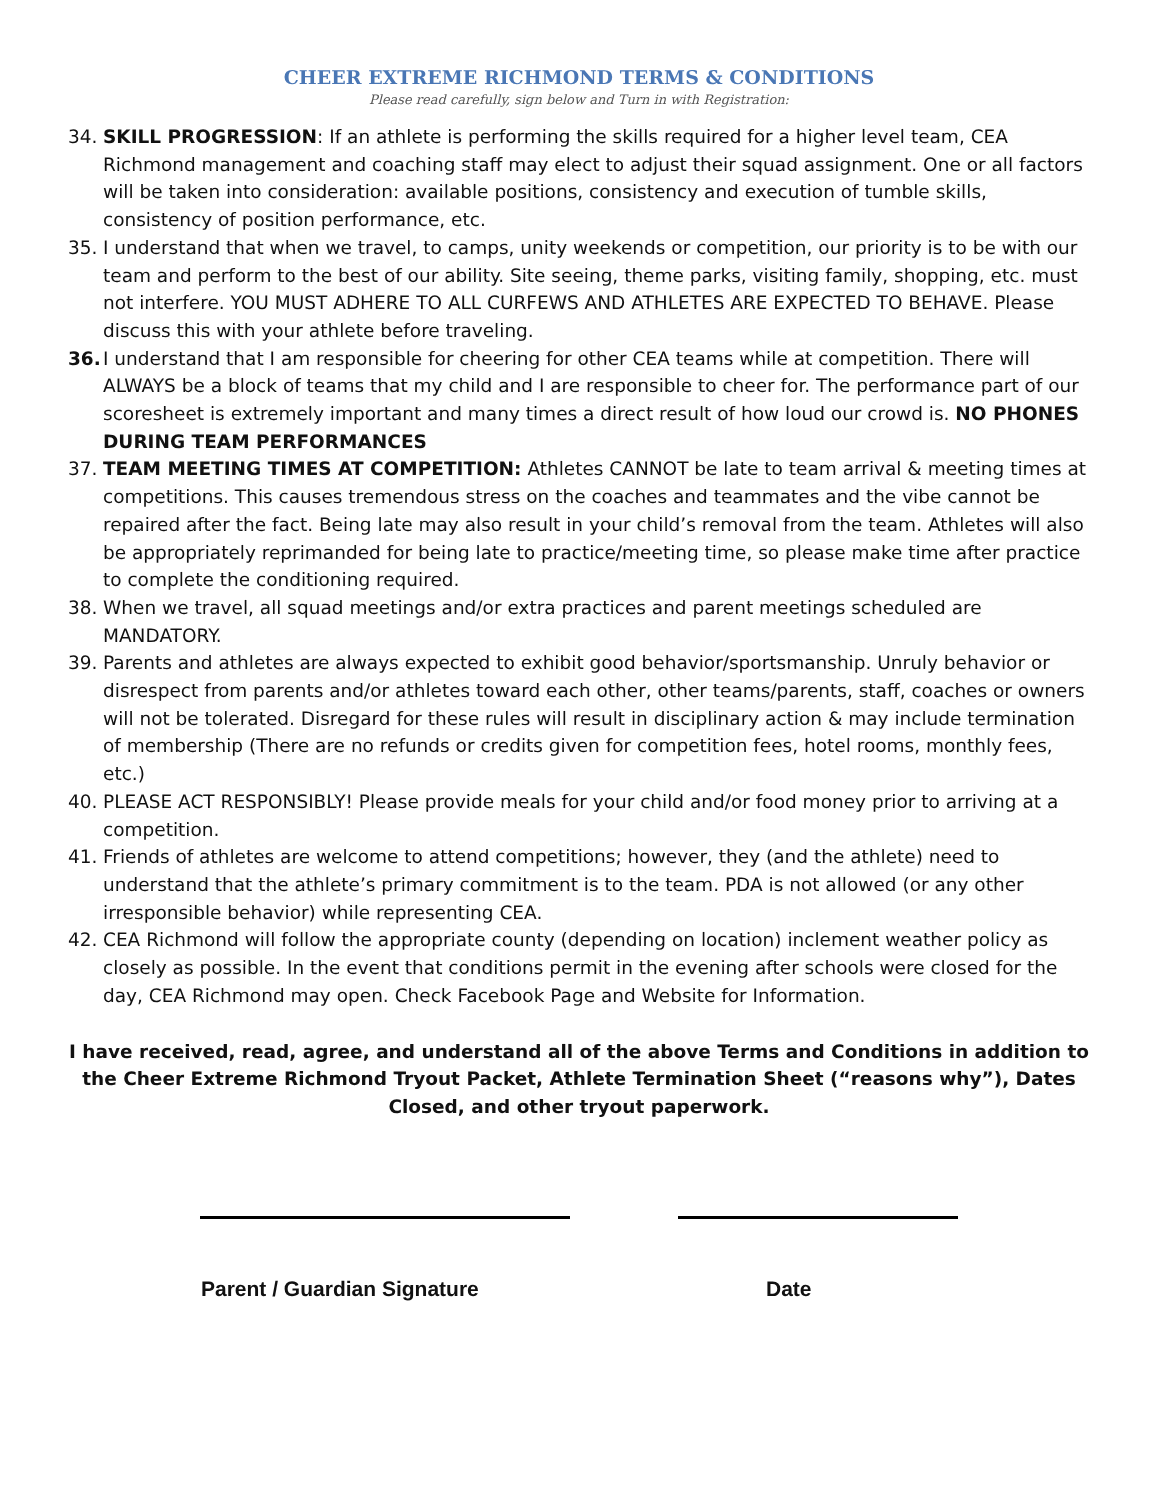CHEER EXTREME RICHMOND TERMS & CONDITIONS
Please read carefully, sign below and Turn in with Registration:
34. SKILL PROGRESSION: If an athlete is performing the skills required for a higher level team, CEA Richmond management and coaching staff may elect to adjust their squad assignment. One or all factors will be taken into consideration: available positions, consistency and execution of tumble skills, consistency of position performance, etc.
35. I understand that when we travel, to camps, unity weekends or competition, our priority is to be with our team and perform to the best of our ability. Site seeing, theme parks, visiting family, shopping, etc. must not interfere. YOU MUST ADHERE TO ALL CURFEWS AND ATHLETES ARE EXPECTED TO BEHAVE. Please discuss this with your athlete before traveling.
36. I understand that I am responsible for cheering for other CEA teams while at competition. There will ALWAYS be a block of teams that my child and I are responsible to cheer for. The performance part of our scoresheet is extremely important and many times a direct result of how loud our crowd is. NO PHONES DURING TEAM PERFORMANCES
37. TEAM MEETING TIMES AT COMPETITION: Athletes CANNOT be late to team arrival & meeting times at competitions. This causes tremendous stress on the coaches and teammates and the vibe cannot be repaired after the fact. Being late may also result in your child’s removal from the team. Athletes will also be appropriately reprimanded for being late to practice/meeting time, so please make time after practice to complete the conditioning required.
38. When we travel, all squad meetings and/or extra practices and parent meetings scheduled are MANDATORY.
39. Parents and athletes are always expected to exhibit good behavior/sportsmanship. Unruly behavior or disrespect from parents and/or athletes toward each other, other teams/parents, staff, coaches or owners will not be tolerated. Disregard for these rules will result in disciplinary action & may include termination of membership (There are no refunds or credits given for competition fees, hotel rooms, monthly fees, etc.)
40. PLEASE ACT RESPONSIBLY! Please provide meals for your child and/or food money prior to arriving at a competition.
41. Friends of athletes are welcome to attend competitions; however, they (and the athlete) need to understand that the athlete’s primary commitment is to the team. PDA is not allowed (or any other irresponsible behavior) while representing CEA.
42. CEA Richmond will follow the appropriate county (depending on location) inclement weather policy as closely as possible. In the event that conditions permit in the evening after schools were closed for the day, CEA Richmond may open. Check Facebook Page and Website for Information.
I have received, read, agree, and understand all of the above Terms and Conditions in addition to the Cheer Extreme Richmond Tryout Packet, Athlete Termination Sheet (“reasons why”), Dates Closed, and other tryout paperwork.
Parent / Guardian Signature Date